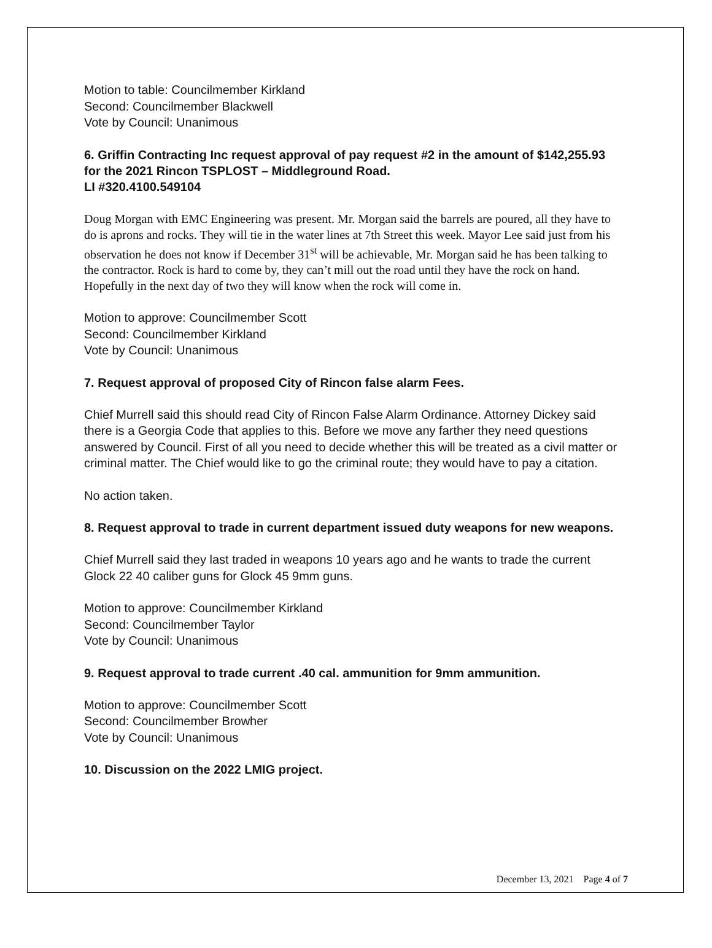Motion to table: Councilmember Kirkland
Second: Councilmember Blackwell
Vote by Council: Unanimous
6. Griffin Contracting Inc request approval of pay request #2 in the amount of $142,255.93 for the 2021 Rincon TSPLOST – Middleground Road.
LI #320.4100.549104
Doug Morgan with EMC Engineering was present. Mr. Morgan said the barrels are poured, all they have to do is aprons and rocks. They will tie in the water lines at 7th Street this week. Mayor Lee said just from his observation he does not know if December 31<sup>st</sup> will be achievable, Mr. Morgan said he has been talking to the contractor. Rock is hard to come by, they can’t mill out the road until they have the rock on hand. Hopefully in the next day of two they will know when the rock will come in.
Motion to approve: Councilmember Scott
Second: Councilmember Kirkland
Vote by Council: Unanimous
7. Request approval of proposed City of Rincon false alarm Fees.
Chief Murrell said this should read City of Rincon False Alarm Ordinance. Attorney Dickey said there is a Georgia Code that applies to this. Before we move any farther they need questions answered by Council. First of all you need to decide whether this will be treated as a civil matter or criminal matter. The Chief would like to go the criminal route; they would have to pay a citation.
No action taken.
8. Request approval to trade in current department issued duty weapons for new weapons.
Chief Murrell said they last traded in weapons 10 years ago and he wants to trade the current Glock 22 40 caliber guns for Glock 45 9mm guns.
Motion to approve: Councilmember Kirkland
Second: Councilmember Taylor
Vote by Council: Unanimous
9. Request approval to trade current .40 cal. ammunition for 9mm ammunition.
Motion to approve: Councilmember Scott
Second: Councilmember Browher
Vote by Council: Unanimous
10. Discussion on the 2022 LMIG project.
December 13, 2021 Page 4 of 7